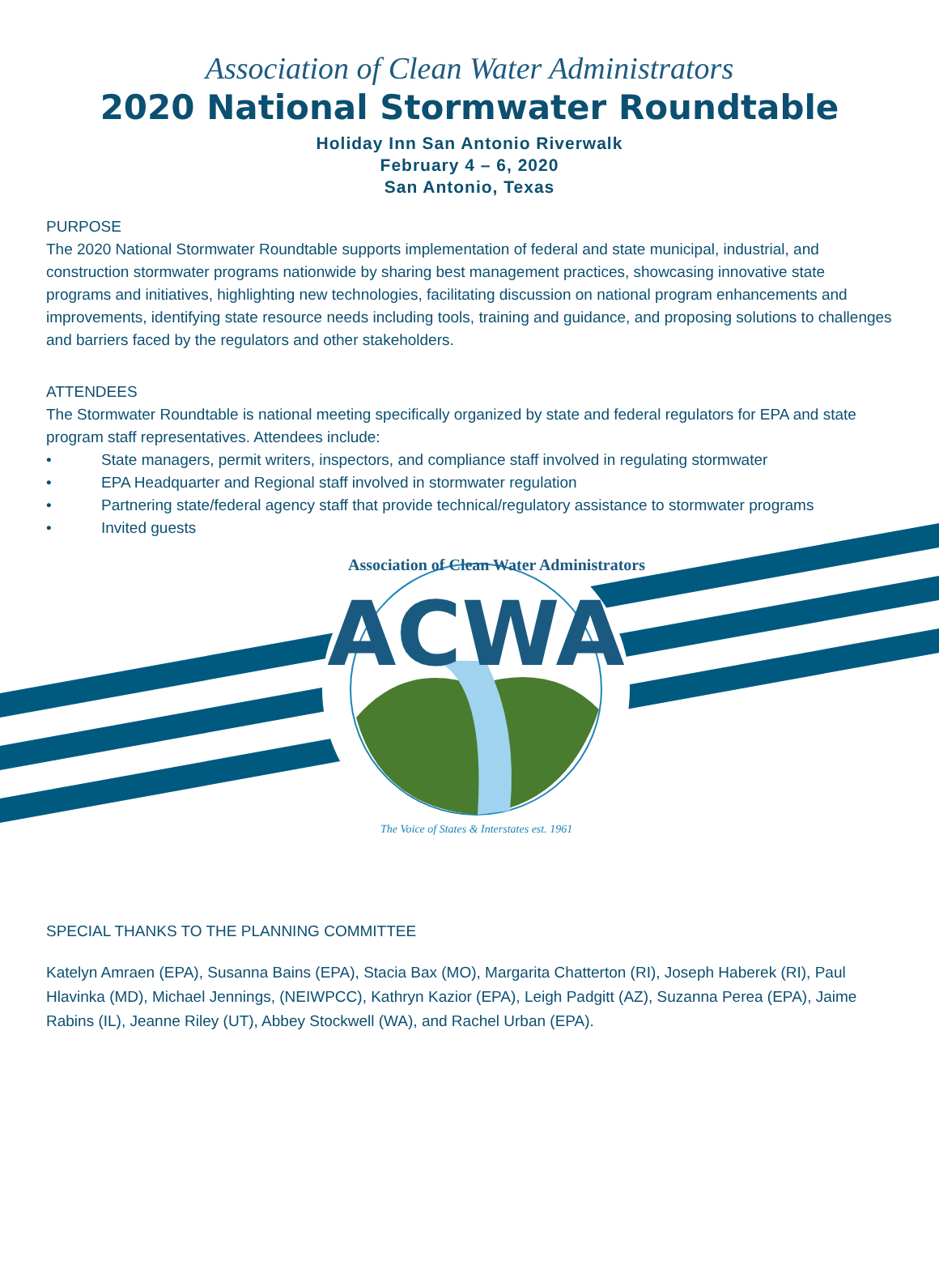Association of Clean Water Administrators
2020 National Stormwater Roundtable
Holiday Inn San Antonio Riverwalk
February 4 – 6, 2020
San Antonio, Texas
PURPOSE
The 2020 National Stormwater Roundtable supports implementation of federal and state municipal, industrial, and construction stormwater programs nationwide by sharing best management practices, showcasing innovative state programs and initiatives, highlighting new technologies, facilitating discussion on national program enhancements and improvements, identifying state resource needs including tools, training and guidance, and proposing solutions to challenges and barriers faced by the regulators and other stakeholders.
ATTENDEES
The Stormwater Roundtable is national meeting specifically organized by state and federal regulators for EPA and state program staff representatives. Attendees include:
• State managers, permit writers, inspectors, and compliance staff involved in regulating stormwater
• EPA Headquarter and Regional staff involved in stormwater regulation
• Partnering state/federal agency staff that provide technical/regulatory assistance to stormwater programs
• Invited guests
ACWA
Association of Clean Water Administrators
The Voice of States & Interstates est. 1961
SPECIAL THANKS TO THE PLANNING COMMITTEE
Katelyn Amraen (EPA), Susanna Bains (EPA), Stacia Bax (MO), Margarita Chatterton (RI), Joseph Haberek (RI), Paul Hlavinka (MD), Michael Jennings, (NEIWPCC), Kathryn Kazior (EPA), Leigh Padgitt (AZ), Suzanna Perea (EPA), Jaime Rabins (IL), Jeanne Riley (UT), Abbey Stockwell (WA), and Rachel Urban (EPA).